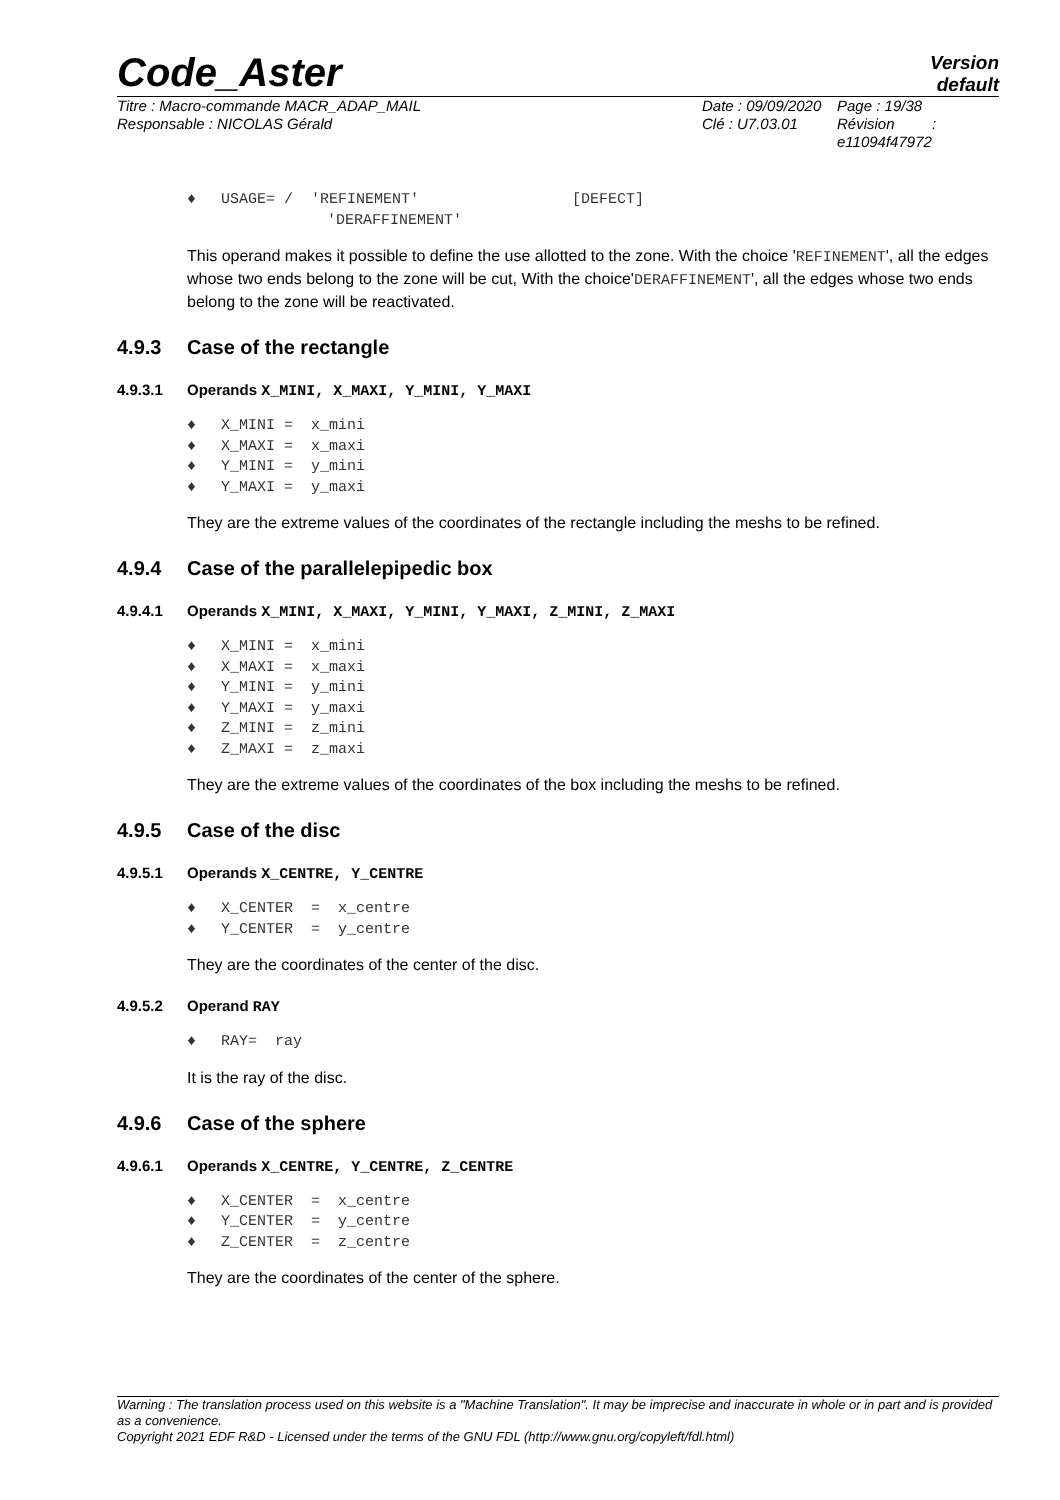Code_Aster
Version
default
Titre : Macro-commande MACR_ADAP_MAIL
Responsable : NICOLAS Gérald
Date : 09/09/2020
Clé : U7.03.01
Page : 19/38
Révision :
e11094f47972
♦ USAGE= / 'REFINEMENT' [DEFECT]
'DERAFFINEMENT'
This operand makes it possible to define the use allotted to the zone. With the choice 'REFINEMENT', all the edges whose two ends belong to the zone will be cut, With the choice'DERAFFINEMENT', all the edges whose two ends belong to the zone will be reactivated.
4.9.3 Case of the rectangle
4.9.3.1 Operands X_MINI, X_MAXI, Y_MINI, Y_MAXI
♦ X_MINI = x_mini
♦ X_MAXI = x_maxi
♦ Y_MINI = y_mini
♦ Y_MAXI = y_maxi
They are the extreme values of the coordinates of the rectangle including the meshs to be refined.
4.9.4 Case of the parallelepipedic box
4.9.4.1 Operands X_MINI, X_MAXI, Y_MINI, Y_MAXI, Z_MINI, Z_MAXI
♦ X_MINI = x_mini
♦ X_MAXI = x_maxi
♦ Y_MINI = y_mini
♦ Y_MAXI = y_maxi
♦ Z_MINI = z_mini
♦ Z_MAXI = z_maxi
They are the extreme values of the coordinates of the box including the meshs to be refined.
4.9.5 Case of the disc
4.9.5.1 Operands X_CENTRE, Y_CENTRE
♦ X_CENTER = x_centre
♦ Y_CENTER = y_centre
They are the coordinates of the center of the disc.
4.9.5.2 Operand RAY
♦ RAY= ray
It is the ray of the disc.
4.9.6 Case of the sphere
4.9.6.1 Operands X_CENTRE, Y_CENTRE, Z_CENTRE
♦ X_CENTER = x_centre
♦ Y_CENTER = y_centre
♦ Z_CENTER = z_centre
They are the coordinates of the center of the sphere.
Warning : The translation process used on this website is a "Machine Translation". It may be imprecise and inaccurate in whole or in part and is provided as a convenience.
Copyright 2021 EDF R&D - Licensed under the terms of the GNU FDL (http://www.gnu.org/copyleft/fdl.html)